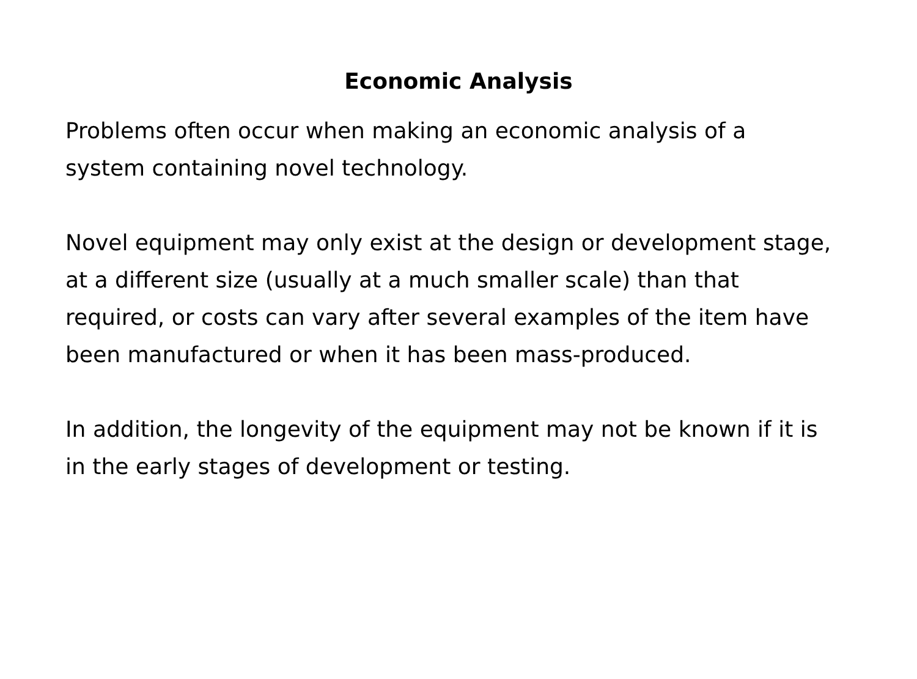Economic Analysis
Problems often occur when making an economic analysis of a system containing novel technology.
Novel equipment may only exist at the design or development stage, at a different size (usually at a much smaller scale) than that required, or costs can vary after several examples of the item have been manufactured or when it has been mass-produced.
In addition, the longevity of the equipment may not be known if it is in the early stages of development or testing.